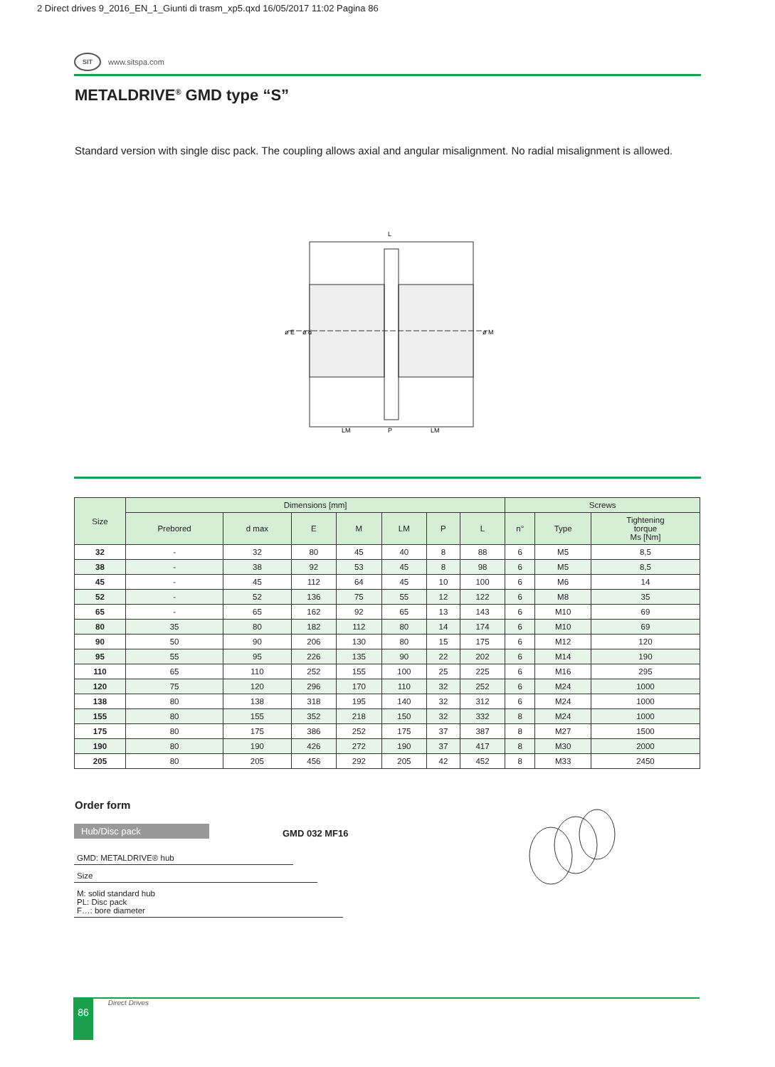2 Direct drives 9_2016_EN_1_Giunti di trasm_xp5.qxd 16/05/2017 11:02 Pagina 86
SIT
www.sitspa.com
METALDRIVE<sup>®</sup> GMD type “S”
Standard version with single disc pack. The coupling allows axial and angular misalignment. No radial misalignment is allowed.
L
LM
P
LM
ø E
ø d
ø M
| Size | Dimensions [mm] | | | | | | | Screws | | |
| --- | --- | --- | --- | --- | --- | --- | --- | --- | --- | --- |
| | Prebored | d max | E | M | LM | P | L | n° | Type | Tightening torque Ms [Nm] |
| 32 | - | 32 | 80 | 45 | 40 | 8 | 88 | 6 | M5 | 8,5 |
| 38 | - | 38 | 92 | 53 | 45 | 8 | 98 | 6 | M5 | 8,5 |
| 45 | - | 45 | 112 | 64 | 45 | 10 | 100 | 6 | M6 | 14 |
| 52 | - | 52 | 136 | 75 | 55 | 12 | 122 | 6 | M8 | 35 |
| 65 | - | 65 | 162 | 92 | 65 | 13 | 143 | 6 | M10 | 69 |
| 80 | 35 | 80 | 182 | 112 | 80 | 14 | 174 | 6 | M10 | 69 |
| 90 | 50 | 90 | 206 | 130 | 80 | 15 | 175 | 6 | M12 | 120 |
| 95 | 55 | 95 | 226 | 135 | 90 | 22 | 202 | 6 | M14 | 190 |
| 110 | 65 | 110 | 252 | 155 | 100 | 25 | 225 | 6 | M16 | 295 |
| 120 | 75 | 120 | 296 | 170 | 110 | 32 | 252 | 6 | M24 | 1000 |
| 138 | 80 | 138 | 318 | 195 | 140 | 32 | 312 | 6 | M24 | 1000 |
| 155 | 80 | 155 | 352 | 218 | 150 | 32 | 332 | 8 | M24 | 1000 |
| 175 | 80 | 175 | 386 | 252 | 175 | 37 | 387 | 8 | M27 | 1500 |
| 190 | 80 | 190 | 426 | 272 | 190 | 37 | 417 | 8 | M30 | 2000 |
| 205 | 80 | 205 | 456 | 292 | 205 | 42 | 452 | 8 | M33 | 2450 |
Order form
Hub/Disc pack
GMD 032 MF16
GMD: METALDRIVE® hub
Size
M: solid standard hub
PL: Disc pack
F…: bore diameter
86 Direct Drives